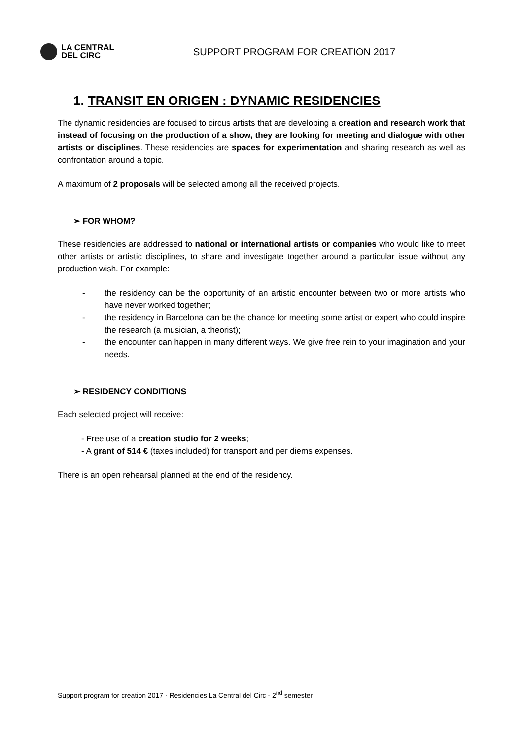LA CENTRAL
DEL CIRC
SUPPORT PROGRAM FOR CREATION 2017
1. TRANSIT EN ORIGEN : DYNAMIC RESIDENCIES
The dynamic residencies are focused to circus artists that are developing a creation and research work that instead of focusing on the production of a show, they are looking for meeting and dialogue with other artists or disciplines. These residencies are spaces for experimentation and sharing research as well as confrontation around a topic.
A maximum of 2 proposals will be selected among all the received projects.
➢ FOR WHOM?
These residencies are addressed to national or international artists or companies who would like to meet other artists or artistic disciplines, to share and investigate together around a particular issue without any production wish. For example:
- the residency can be the opportunity of an artistic encounter between two or more artists who have never worked together;
- the residency in Barcelona can be the chance for meeting some artist or expert who could inspire the research (a musician, a theorist);
- the encounter can happen in many different ways. We give free rein to your imagination and your needs.
➢ RESIDENCY CONDITIONS
Each selected project will receive:
- Free use of a creation studio for 2 weeks;
- A grant of 514 € (taxes included) for transport and per diems expenses.
There is an open rehearsal planned at the end of the residency.
Support program for creation 2017 · Residencies La Central del Circ - 2<sup>nd</sup> semester